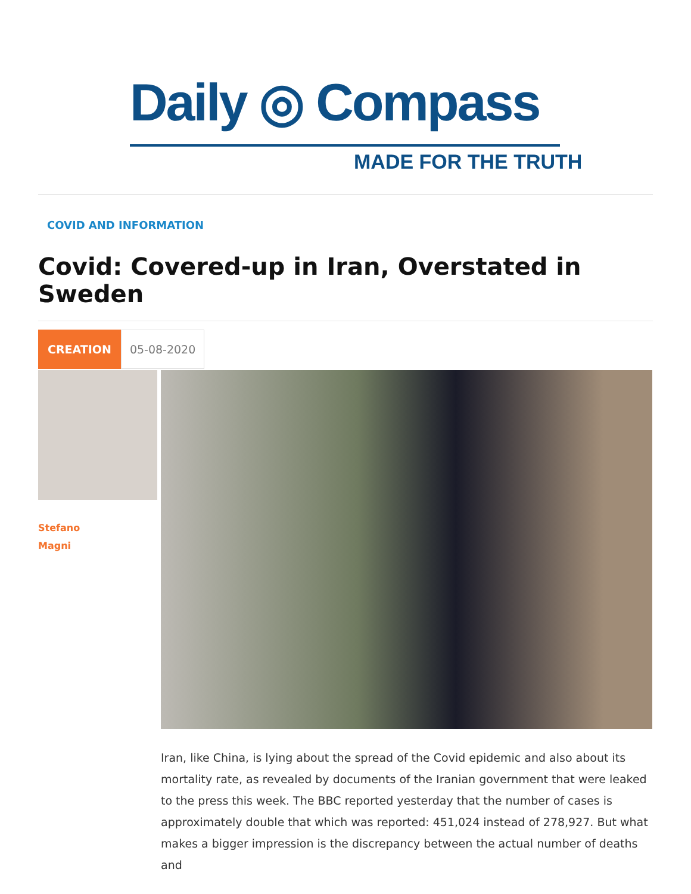Daily ◎ Compass
MADE FOR THE TRUTH
COVID AND INFORMATION
Covid: Covered-up in Iran, Overstated in Sweden
CREATION
05-08-2020
Stefano
Magni
Iran, like China, is lying about the spread of the Covid epidemic and also about its mortality rate, as revealed by documents of the Iranian government that were leaked to the press this week. The BBC reported yesterday that the number of cases is approximately double that which was reported: 451,024 instead of 278,927. But what makes a bigger impression is the discrepancy between the actual number of deaths and